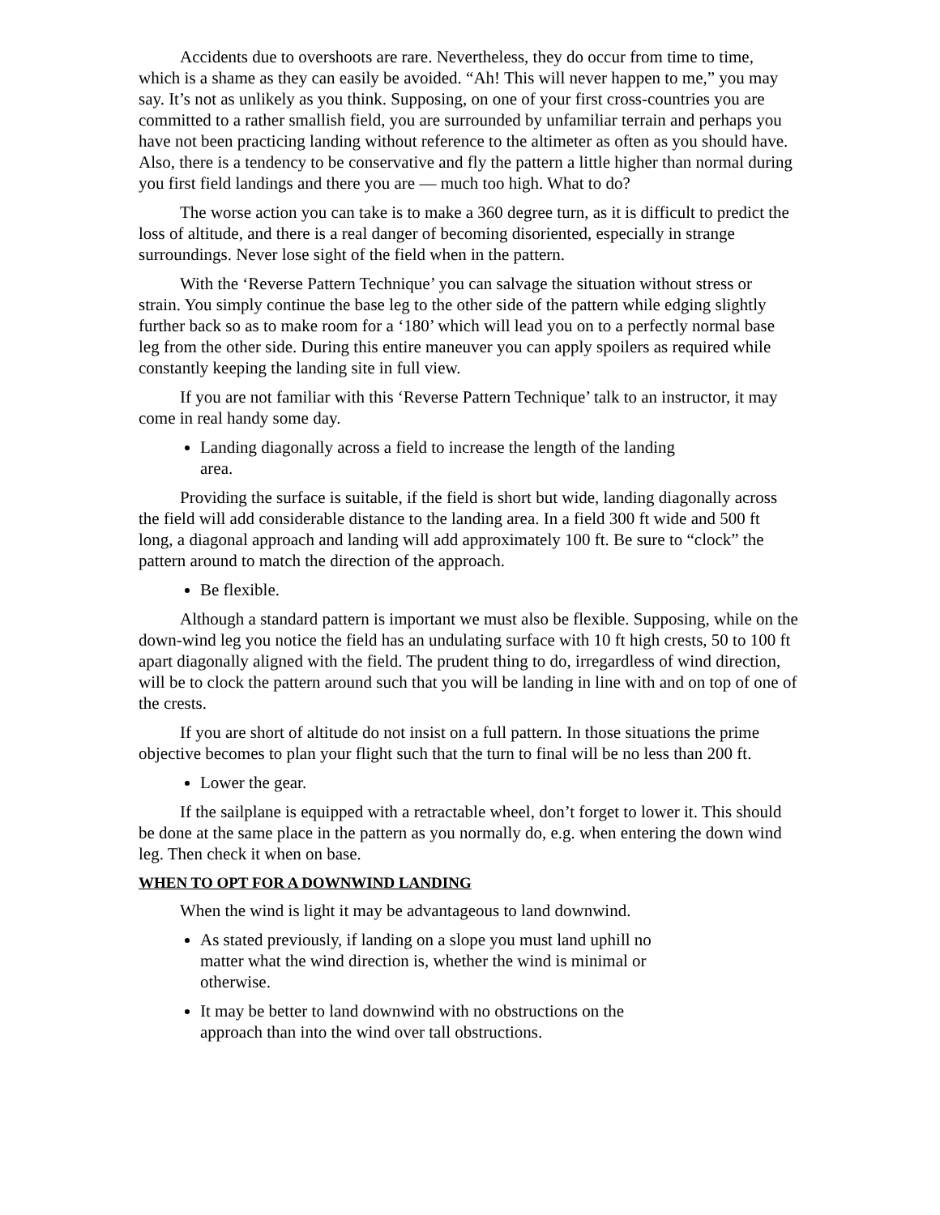Accidents due to overshoots are rare. Nevertheless, they do occur from time to time, which is a shame as they can easily be avoided. “Ah! This will never happen to me,” you may say. It’s not as unlikely as you think. Supposing, on one of your first cross-countries you are committed to a rather smallish field, you are surrounded by unfamiliar terrain and perhaps you have not been practicing landing without reference to the altimeter as often as you should have. Also, there is a tendency to be conservative and fly the pattern a little higher than normal during you first field landings and there you are ― much too high. What to do?
The worse action you can take is to make a 360 degree turn, as it is difficult to predict the loss of altitude, and there is a real danger of becoming disoriented, especially in strange surroundings. Never lose sight of the field when in the pattern.
With the ‘Reverse Pattern Technique’ you can salvage the situation without stress or strain. You simply continue the base leg to the other side of the pattern while edging slightly further back so as to make room for a ‘180’ which will lead you on to a perfectly normal base leg from the other side. During this entire maneuver you can apply spoilers as required while constantly keeping the landing site in full view.
If you are not familiar with this ‘Reverse Pattern Technique’ talk to an instructor, it may come in real handy some day.
Landing diagonally across a field to increase the length of the landing area.
Providing the surface is suitable, if the field is short but wide, landing diagonally across the field will add considerable distance to the landing area. In a field 300 ft wide and 500 ft long, a diagonal approach and landing will add approximately 100 ft. Be sure to “clock” the pattern around to match the direction of the approach.
Be flexible.
Although a standard pattern is important we must also be flexible. Supposing, while on the down-wind leg you notice the field has an undulating surface with 10 ft high crests, 50 to 100 ft apart diagonally aligned with the field. The prudent thing to do, irregardless of wind direction, will be to clock the pattern around such that you will be landing in line with and on top of one of the crests.
If you are short of altitude do not insist on a full pattern. In those situations the prime objective becomes to plan your flight such that the turn to final will be no less than 200 ft.
Lower the gear.
If the sailplane is equipped with a retractable wheel, don’t forget to lower it. This should be done at the same place in the pattern as you normally do, e.g. when entering the down wind leg. Then check it when on base.
WHEN TO OPT FOR A DOWNWIND LANDING
When the wind is light it may be advantageous to land downwind.
As stated previously, if landing on a slope you must land uphill no matter what the wind direction is, whether the wind is minimal or otherwise.
It may be better to land downwind with no obstructions on the approach than into the wind over tall obstructions.